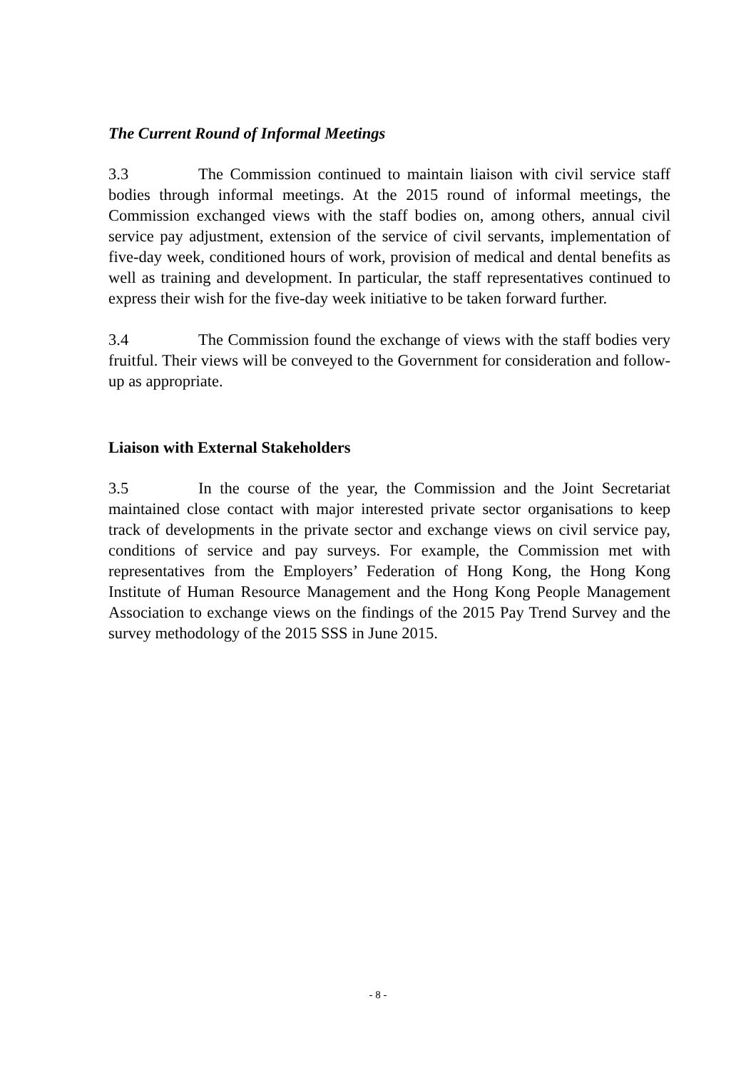The Current Round of Informal Meetings
3.3 The Commission continued to maintain liaison with civil service staff bodies through informal meetings. At the 2015 round of informal meetings, the Commission exchanged views with the staff bodies on, among others, annual civil service pay adjustment, extension of the service of civil servants, implementation of five-day week, conditioned hours of work, provision of medical and dental benefits as well as training and development. In particular, the staff representatives continued to express their wish for the five-day week initiative to be taken forward further.
3.4 The Commission found the exchange of views with the staff bodies very fruitful. Their views will be conveyed to the Government for consideration and follow-up as appropriate.
Liaison with External Stakeholders
3.5 In the course of the year, the Commission and the Joint Secretariat maintained close contact with major interested private sector organisations to keep track of developments in the private sector and exchange views on civil service pay, conditions of service and pay surveys. For example, the Commission met with representatives from the Employers’ Federation of Hong Kong, the Hong Kong Institute of Human Resource Management and the Hong Kong People Management Association to exchange views on the findings of the 2015 Pay Trend Survey and the survey methodology of the 2015 SSS in June 2015.
- 8 -